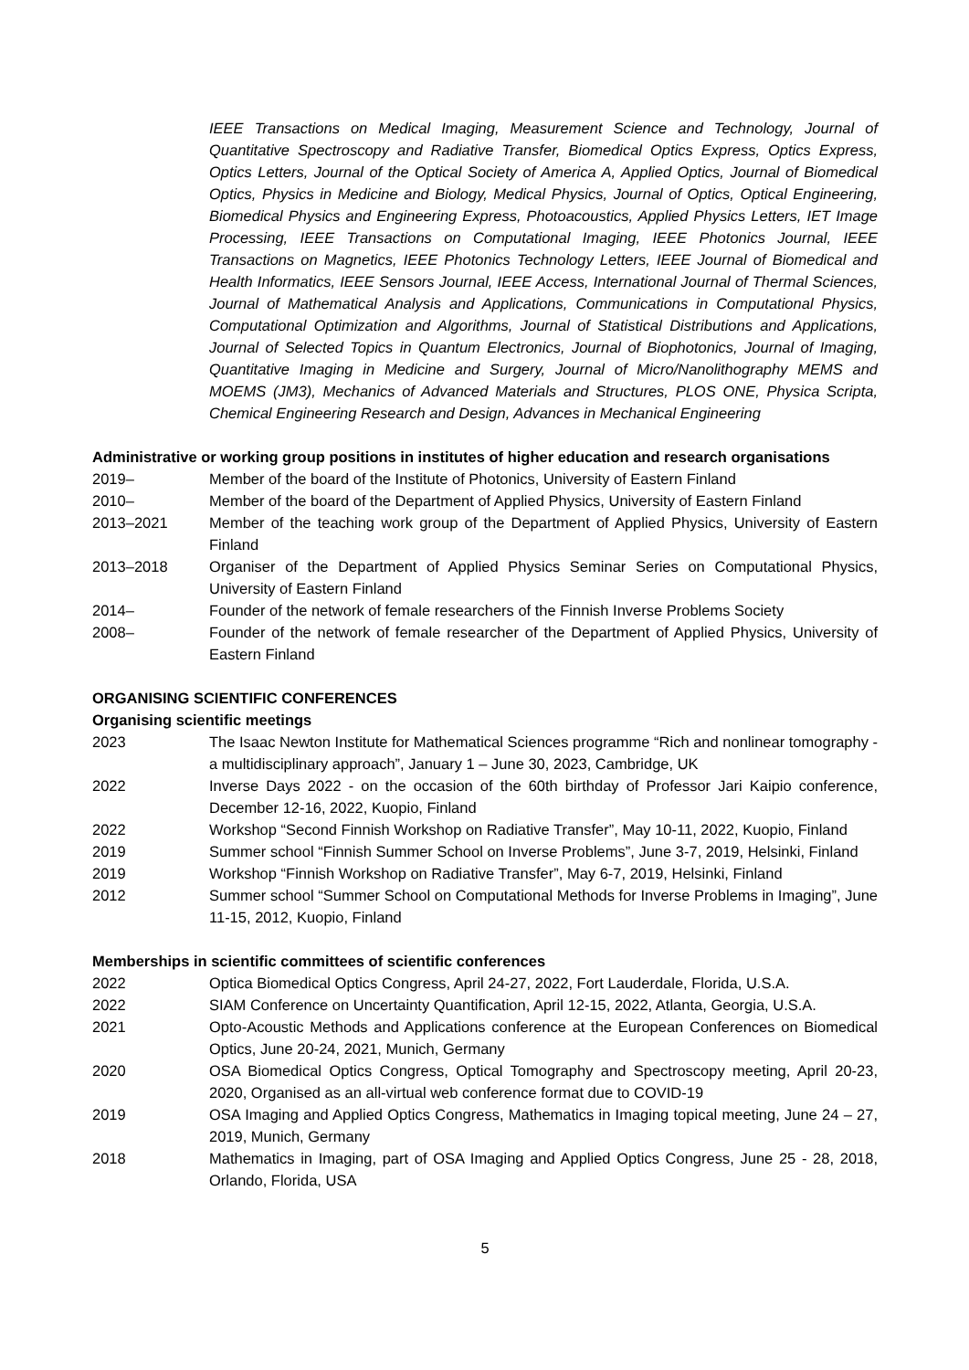IEEE Transactions on Medical Imaging, Measurement Science and Technology, Journal of Quantitative Spectroscopy and Radiative Transfer, Biomedical Optics Express, Optics Express, Optics Letters, Journal of the Optical Society of America A, Applied Optics, Journal of Biomedical Optics, Physics in Medicine and Biology, Medical Physics, Journal of Optics, Optical Engineering, Biomedical Physics and Engineering Express, Photoacoustics, Applied Physics Letters, IET Image Processing, IEEE Transactions on Computational Imaging, IEEE Photonics Journal, IEEE Transactions on Magnetics, IEEE Photonics Technology Letters, IEEE Journal of Biomedical and Health Informatics, IEEE Sensors Journal, IEEE Access, International Journal of Thermal Sciences, Journal of Mathematical Analysis and Applications, Communications in Computational Physics, Computational Optimization and Algorithms, Journal of Statistical Distributions and Applications, Journal of Selected Topics in Quantum Electronics, Journal of Biophotonics, Journal of Imaging, Quantitative Imaging in Medicine and Surgery, Journal of Micro/Nanolithography MEMS and MOEMS (JM3), Mechanics of Advanced Materials and Structures, PLOS ONE, Physica Scripta, Chemical Engineering Research and Design, Advances in Mechanical Engineering
Administrative or working group positions in institutes of higher education and research organisations
2019– Member of the board of the Institute of Photonics, University of Eastern Finland
2010– Member of the board of the Department of Applied Physics, University of Eastern Finland
2013–2021 Member of the teaching work group of the Department of Applied Physics, University of Eastern Finland
2013–2018 Organiser of the Department of Applied Physics Seminar Series on Computational Physics, University of Eastern Finland
2014– Founder of the network of female researchers of the Finnish Inverse Problems Society
2008– Founder of the network of female researcher of the Department of Applied Physics, University of Eastern Finland
ORGANISING SCIENTIFIC CONFERENCES
Organising scientific meetings
2023 The Isaac Newton Institute for Mathematical Sciences programme “Rich and nonlinear tomography - a multidisciplinary approach”, January 1 – June 30, 2023, Cambridge, UK
2022 Inverse Days 2022 - on the occasion of the 60th birthday of Professor Jari Kaipio conference, December 12-16, 2022, Kuopio, Finland
2022 Workshop “Second Finnish Workshop on Radiative Transfer”, May 10-11, 2022, Kuopio, Finland
2019 Summer school “Finnish Summer School on Inverse Problems”, June 3-7, 2019, Helsinki, Finland
2019 Workshop “Finnish Workshop on Radiative Transfer”, May 6-7, 2019, Helsinki, Finland
2012 Summer school “Summer School on Computational Methods for Inverse Problems in Imaging”, June 11-15, 2012, Kuopio, Finland
Memberships in scientific committees of scientific conferences
2022 Optica Biomedical Optics Congress, April 24-27, 2022, Fort Lauderdale, Florida, U.S.A.
2022 SIAM Conference on Uncertainty Quantification, April 12-15, 2022, Atlanta, Georgia, U.S.A.
2021 Opto-Acoustic Methods and Applications conference at the European Conferences on Biomedical Optics, June 20-24, 2021, Munich, Germany
2020 OSA Biomedical Optics Congress, Optical Tomography and Spectroscopy meeting, April 20-23, 2020, Organised as an all-virtual web conference format due to COVID-19
2019 OSA Imaging and Applied Optics Congress, Mathematics in Imaging topical meeting, June 24 – 27, 2019, Munich, Germany
2018 Mathematics in Imaging, part of OSA Imaging and Applied Optics Congress, June 25 - 28, 2018, Orlando, Florida, USA
5